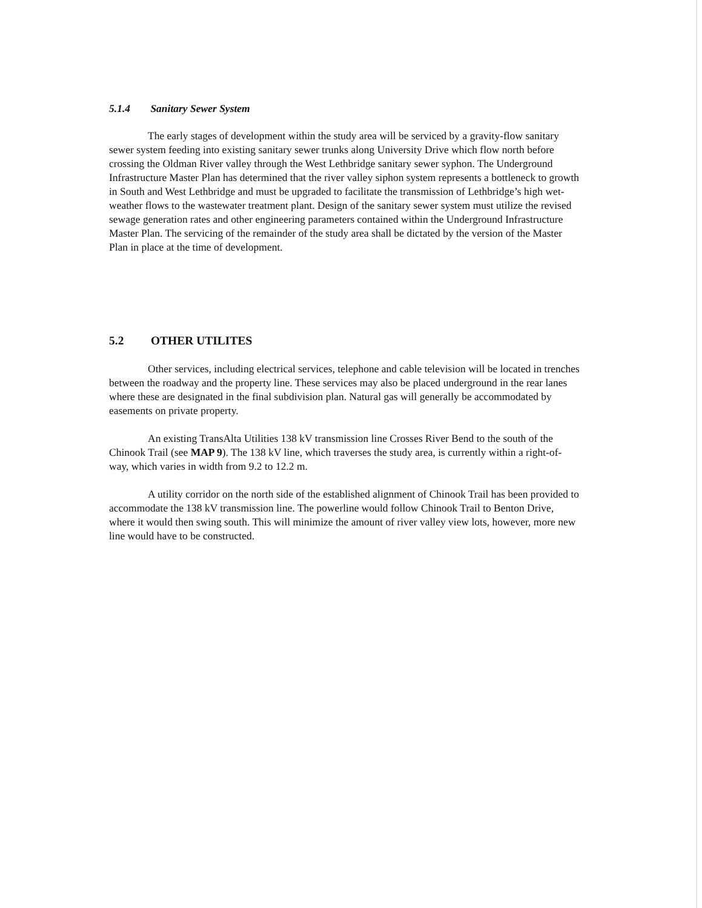5.1.4 Sanitary Sewer System
The early stages of development within the study area will be serviced by a gravity-flow sanitary sewer system feeding into existing sanitary sewer trunks along University Drive which flow north before crossing the Oldman River valley through the West Lethbridge sanitary sewer syphon. The Underground Infrastructure Master Plan has determined that the river valley siphon system represents a bottleneck to growth in South and West Lethbridge and must be upgraded to facilitate the transmission of Lethbridge’s high wet-weather flows to the wastewater treatment plant. Design of the sanitary sewer system must utilize the revised sewage generation rates and other engineering parameters contained within the Underground Infrastructure Master Plan. The servicing of the remainder of the study area shall be dictated by the version of the Master Plan in place at the time of development.
5.2 OTHER UTILITES
Other services, including electrical services, telephone and cable television will be located in trenches between the roadway and the property line. These services may also be placed underground in the rear lanes where these are designated in the final subdivision plan. Natural gas will generally be accommodated by easements on private property.
An existing TransAlta Utilities 138 kV transmission line Crosses River Bend to the south of the Chinook Trail (see MAP 9). The 138 kV line, which traverses the study area, is currently within a right-of-way, which varies in width from 9.2 to 12.2 m.
A utility corridor on the north side of the established alignment of Chinook Trail has been provided to accommodate the 138 kV transmission line. The powerline would follow Chinook Trail to Benton Drive, where it would then swing south. This will minimize the amount of river valley view lots, however, more new line would have to be constructed.